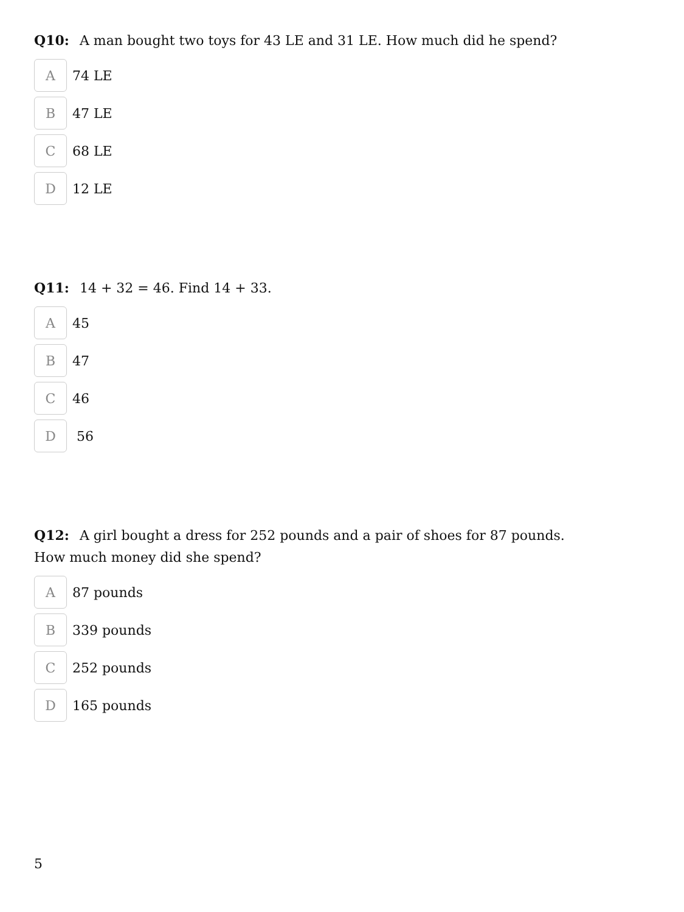Q10: A man bought two toys for 43 LE and 31 LE. How much did he spend?
A
74 LE
B
47 LE
C
68 LE
D
12 LE
Q11: 14 + 32 = 46. Find 14 + 33.
A
45
B
47
C
46
D
56
Q12: A girl bought a dress for 252 pounds and a pair of shoes for 87 pounds.
How much money did she spend?
A
87 pounds
B
339 pounds
C
252 pounds
D
165 pounds
5